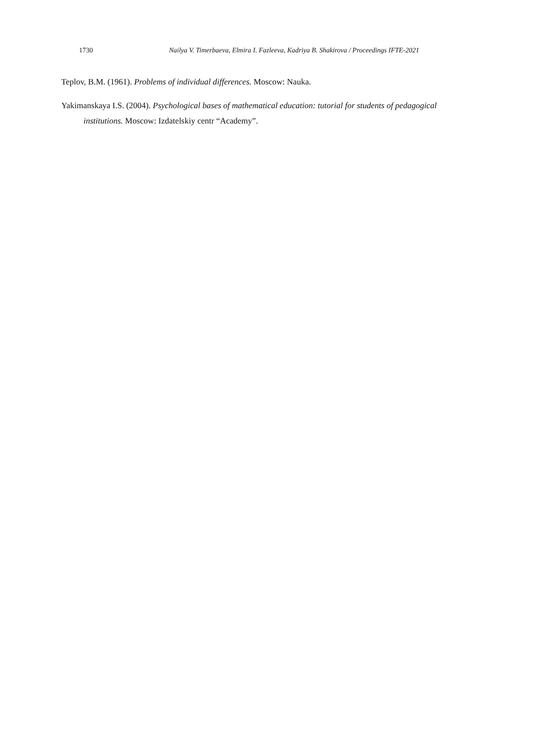1730 Nailya V. Timerbaeva, Elmira I. Fazleeva, Kadriya B. Shakirova / Proceedings IFTE-2021
Teplov, B.M. (1961). Problems of individual differences. Moscow: Nauka.
Yakimanskaya I.S. (2004). Psychological bases of mathematical education: tutorial for students of pedagogical institutions. Moscow: Izdatelskiy centr “Academy”.